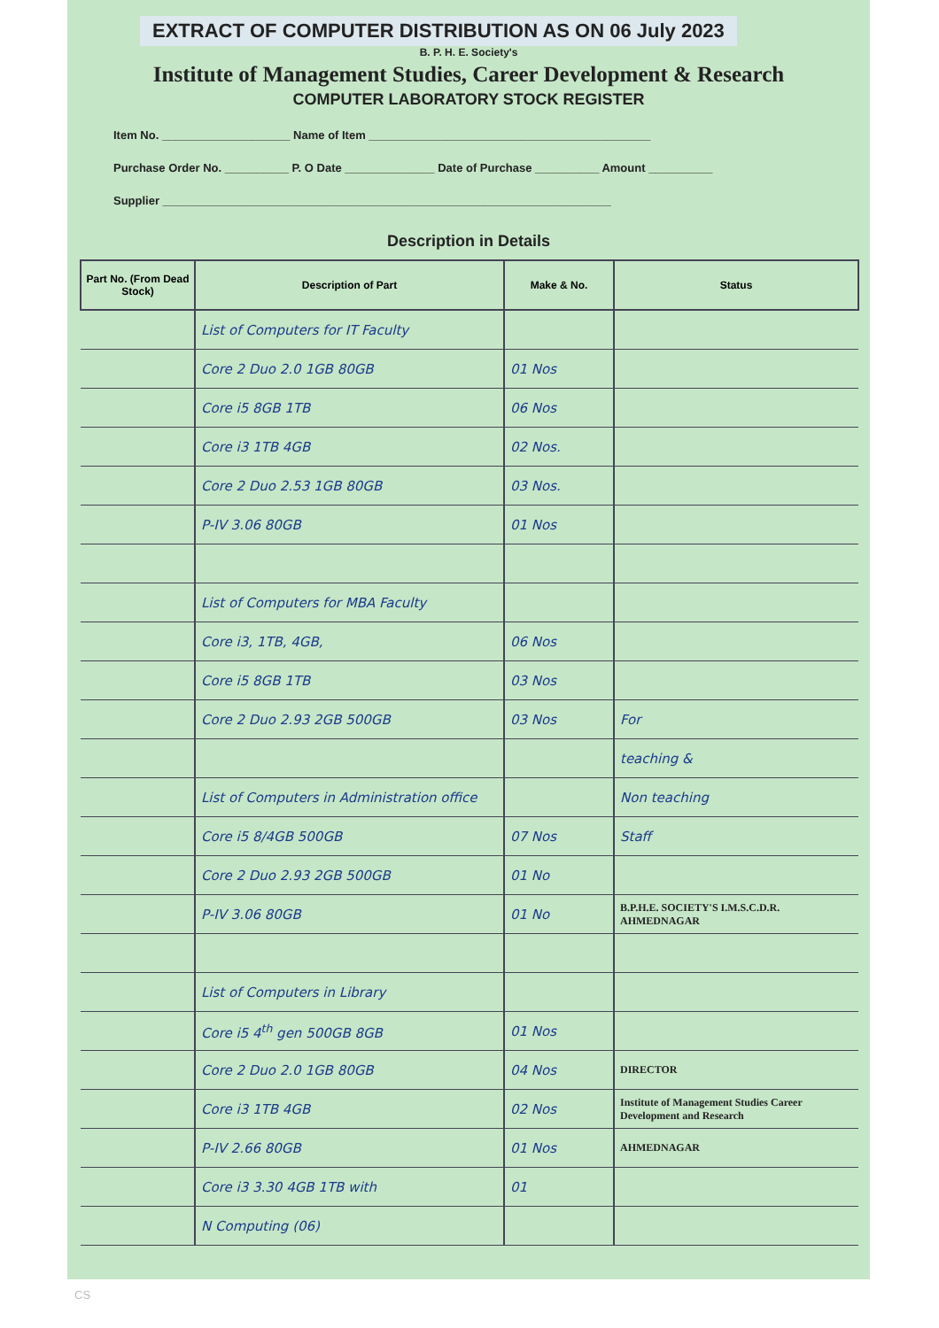EXTRACT OF COMPUTER DISTRIBUTION AS ON 06 July 2023
B. P. H. E. Society's
Institute of Management Studies, Career Development & Research
COMPUTER LABORATORY STOCK REGISTER
Item No. ____________________ Name of Item ____________________________________________
Purchase Order No. __________ P. O Date ______________ Date of Purchase __________ Amount __________
Supplier ______________________________________________________________________
Description in Details
| Part No. (From Dead Stock) | Description of Part | Make & No. | Status |
| --- | --- | --- | --- |
| | List of Computers for IT Faculty | | |
| | Core 2 Duo 2.0 1GB 80GB | 01 Nos | |
| | Core i5 8GB 1TB | 06 Nos | |
| | Core i3 1TB 4GB | 02 Nos. | |
| | Core 2 Duo 2.53 1GB 80GB | 03 Nos. | |
| | P-IV 3.06 80GB | 01 Nos | |
| | List of Computers for MBA Faculty | | |
| | Core i3, 1TB, 4GB, | 06 Nos | |
| | Core i5 8GB 1TB | 03 Nos | |
| | Core 2 Duo 2.93 2GB 500GB | 03 Nos | For |
| | | | teaching & |
| | List of Computers in Administration office | | Non teaching |
| | Core i5 8/4GB 500GB | 07 Nos | Staff |
| | Core 2 Duo 2.93 2GB 500GB | 01 No | |
| | P-IV 3.06 80GB | 01 No | B.P.H.E. SOCIETY'S I.M.S.C.D.R. AHMEDNAGAR |
| | List of Computers in Library | | |
| | Core i5 4<sup>th</sup> gen 500GB 8GB | 01 Nos | |
| | Core 2 Duo 2.0 1GB 80GB | 04 Nos | DIRECTOR |
| | Core i3 1TB 4GB | 02 Nos | Institute of Management Studies Career Development and Research |
| | P-IV 2.66 80GB | 01 Nos | AHMEDNAGAR |
| | Core i3 3.30 4GB 1TB with | 01 | |
| | N Computing (06) | | |
CS